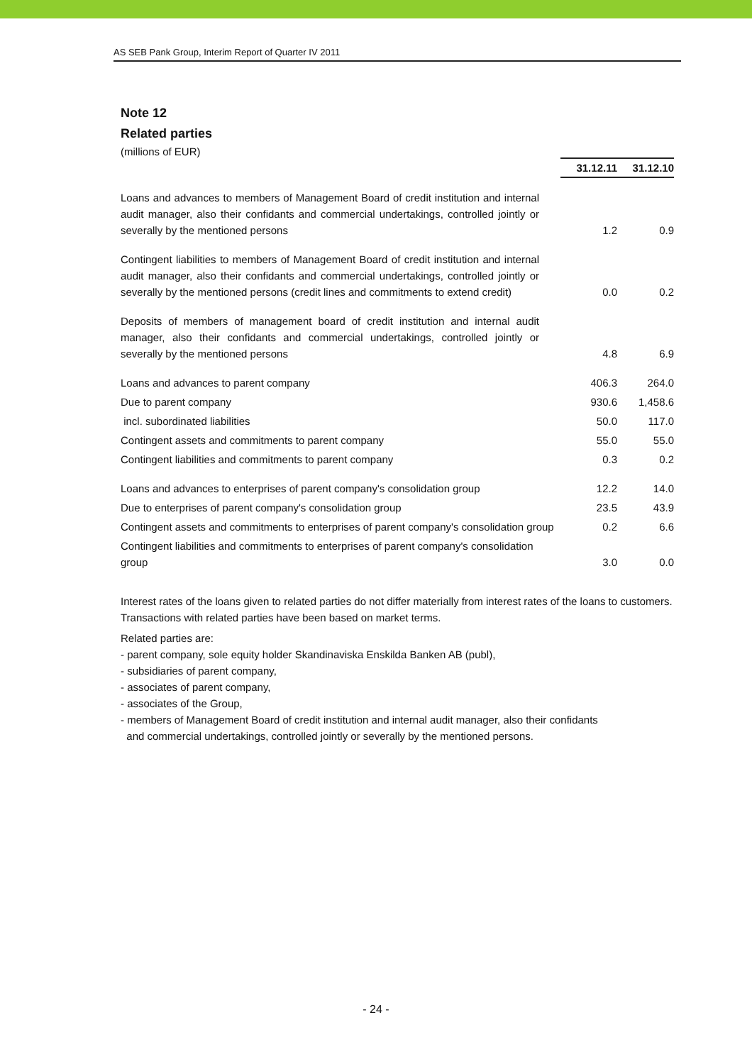AS SEB Pank Group, Interim Report of Quarter IV 2011
Note 12
Related parties
(millions of EUR)
| | 31.12.11 | 31.12.10 |
| Loans and advances to members of Management Board of credit institution and internal audit manager, also their confidants and commercial undertakings, controlled jointly or severally by the mentioned persons | 1.2 | 0.9 |
| Contingent liabilities to members of Management Board of credit institution and internal audit manager, also their confidants and commercial undertakings, controlled jointly or severally by the mentioned persons (credit lines and commitments to extend credit) | 0.0 | 0.2 |
| Deposits of members of management board of credit institution and internal audit manager, also their confidants and commercial undertakings, controlled jointly or severally by the mentioned persons | 4.8 | 6.9 |
| Loans and advances to parent company | 406.3 | 264.0 |
| Due to parent company | 930.6 | 1,458.6 |
| incl. subordinated liabilities | 50.0 | 117.0 |
| Contingent assets and commitments to parent company | 55.0 | 55.0 |
| Contingent liabilities and commitments to parent company | 0.3 | 0.2 |
| Loans and advances to enterprises of parent company's consolidation group | 12.2 | 14.0 |
| Due to enterprises of parent company's consolidation group | 23.5 | 43.9 |
| Contingent assets and commitments to enterprises of parent company's consolidation group | 0.2 | 6.6 |
| Contingent liabilities and commitments to enterprises of parent company's consolidation group | 3.0 | 0.0 |
Interest rates of the loans given to related parties do not differ materially from interest rates of the loans to customers. Transactions with related parties have been based on market terms.
Related parties are:
- parent company, sole equity holder Skandinaviska Enskilda Banken AB (publ),
- subsidiaries of parent company,
- associates of parent company,
- associates of the Group,
- members of Management Board of credit institution and internal audit manager, also their confidants
and commercial undertakings, controlled jointly or severally by the mentioned persons.
- 24 -